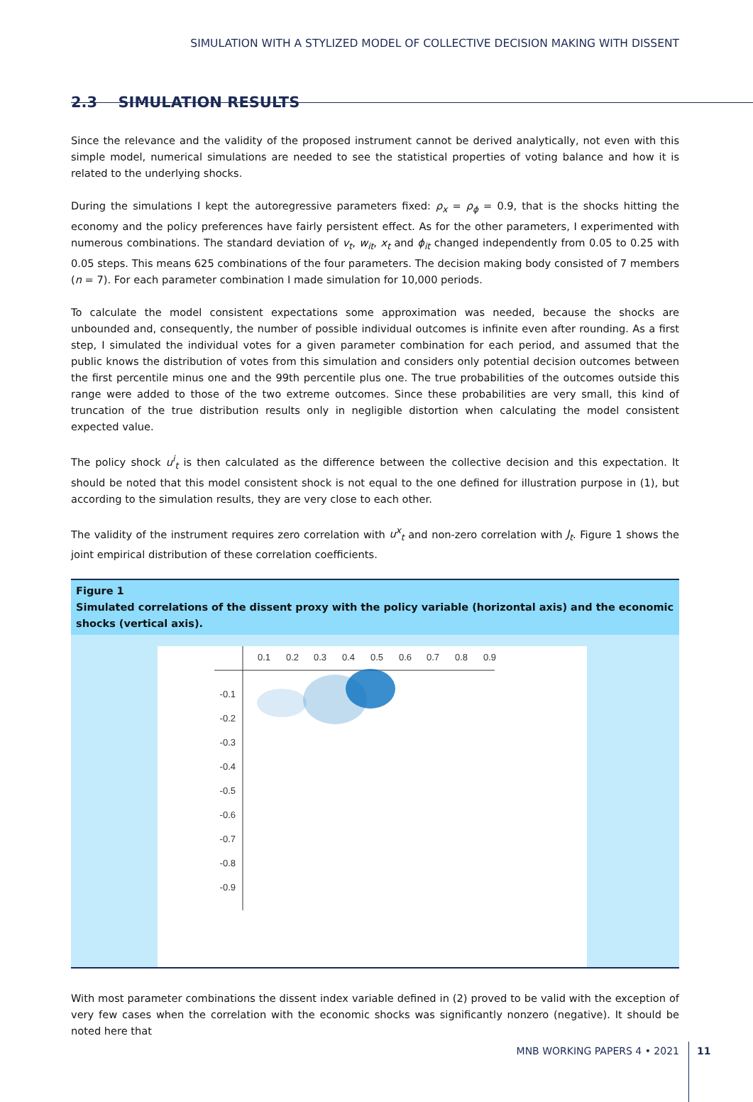SIMULATION WITH A STYLIZED MODEL OF COLLECTIVE DECISION MAKING WITH DISSENT
2.3 SIMULATION RESULTS
Since the relevance and the validity of the proposed instrument cannot be derived analytically, not even with this simple model, numerical simulations are needed to see the statistical properties of voting balance and how it is related to the underlying shocks.
During the simulations I kept the autoregressive parameters fixed: ρ<sub>x</sub> = ρ<sub>ϕ</sub> = 0.9, that is the shocks hitting the economy and the policy preferences have fairly persistent effect. As for the other parameters, I experimented with numerous combinations. The standard deviation of v<sub>t</sub>, w<sub>it</sub>, x<sub>t</sub> and ϕ<sub>it</sub> changed independently from 0.05 to 0.25 with 0.05 steps. This means 625 combinations of the four parameters. The decision making body consisted of 7 members (n = 7). For each parameter combination I made simulation for 10,000 periods.
To calculate the model consistent expectations some approximation was needed, because the shocks are unbounded and, consequently, the number of possible individual outcomes is infinite even after rounding. As a first step, I simulated the individual votes for a given parameter combination for each period, and assumed that the public knows the distribution of votes from this simulation and considers only potential decision outcomes between the first percentile minus one and the 99th percentile plus one. The true probabilities of the outcomes outside this range were added to those of the two extreme outcomes. Since these probabilities are very small, this kind of truncation of the true distribution results only in negligible distortion when calculating the model consistent expected value.
The policy shock u<sup>i</sup><sub>t</sub> is then calculated as the difference between the collective decision and this expectation. It should be noted that this model consistent shock is not equal to the one defined for illustration purpose in (1), but according to the simulation results, they are very close to each other.
The validity of the instrument requires zero correlation with u<sup>x</sup><sub>t</sub> and non-zero correlation with J<sub>t</sub>. Figure 1 shows the joint empirical distribution of these correlation coefficients.
Figure 1
Simulated correlations of the dissent proxy with the policy variable (horizontal axis) and the economic shocks (vertical axis).
0.1
0.2
0.3
0.4
0.5
0.6
0.7
0.8
0.9
-0.1
-0.2
-0.3
-0.4
-0.5
-0.6
-0.7
-0.8
-0.9
With most parameter combinations the dissent index variable defined in (2) proved to be valid with the exception of very few cases when the correlation with the economic shocks was significantly nonzero (negative). It should be noted here that
MNB WORKING PAPERS 4 • 2021 11